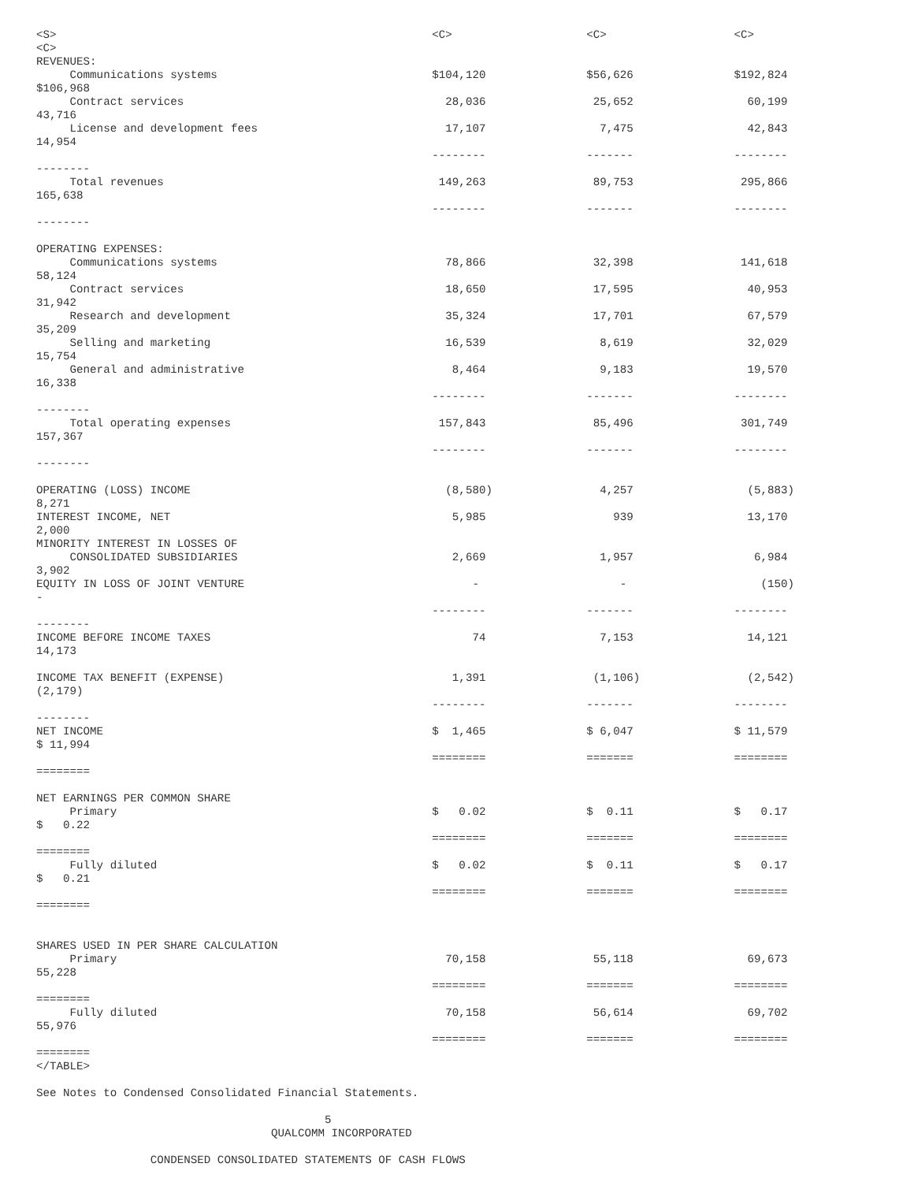<S>                                                        <C>                    <C>                   <C>
<C>
REVENUES:
     Communications systems                                $104,120               $56,626               $192,824
$106,968
     Contract services                                       28,036                25,652                 60,199
43,716
     License and development fees                            17,107                 7,475                 42,843
14,954
                                                           --------               -------               --------
--------
     Total revenues                                         149,263                89,753                295,866
165,638
                                                           --------               -------               --------
--------

OPERATING EXPENSES:
     Communications systems                                  78,866                32,398                141,618
58,124
     Contract services                                       18,650                17,595                 40,953
31,942
     Research and development                                35,324                17,701                 67,579
35,209
     Selling and marketing                                   16,539                 8,619                 32,029
15,754
     General and administrative                               8,464                 9,183                 19,570
16,338
                                                           --------               -------               --------
--------
     Total operating expenses                               157,843                85,496                301,749
157,367
                                                           --------               -------               --------
--------

OPERATING (LOSS) INCOME                                      (8,580)                4,257                 (5,883)
8,271
INTEREST INCOME, NET                                          5,985                   939                 13,170
2,000
MINORITY INTEREST IN LOSSES OF
     CONSOLIDATED SUBSIDIARIES                                2,669                 1,957                  6,984
3,902
EQUITY IN LOSS OF JOINT VENTURE                                  -                     -                    (150)
-
                                                           --------               -------               --------
--------
INCOME BEFORE INCOME TAXES                                       74                 7,153                 14,121
14,173

INCOME TAX BENEFIT (EXPENSE)                                  1,391                (1,106)                (2,542)
(2,179)
                                                           --------               -------               --------
--------
NET INCOME                                                 $  1,465               $ 6,047               $ 11,579
$ 11,994
                                                           ========               =======               ========
========

NET EARNINGS PER COMMON SHARE
     Primary                                               $   0.02               $  0.11               $   0.17
$   0.22
                                                           ========               =======               ========
========
     Fully diluted                                         $   0.02               $  0.11               $   0.17
$   0.21
                                                           ========               =======               ========
========


SHARES USED IN PER SHARE CALCULATION
     Primary                                                 70,158                55,118                 69,673
55,228
                                                           ========               =======               ========
========
     Fully diluted                                           70,158                56,614                 69,702
55,976
                                                           ========               =======               ========
========
</TABLE>

See Notes to Condensed Consolidated Financial Statements.

                                           5
                                   QUALCOMM INCORPORATED

                 CONDENSED CONSOLIDATED STATEMENTS OF CASH FLOWS